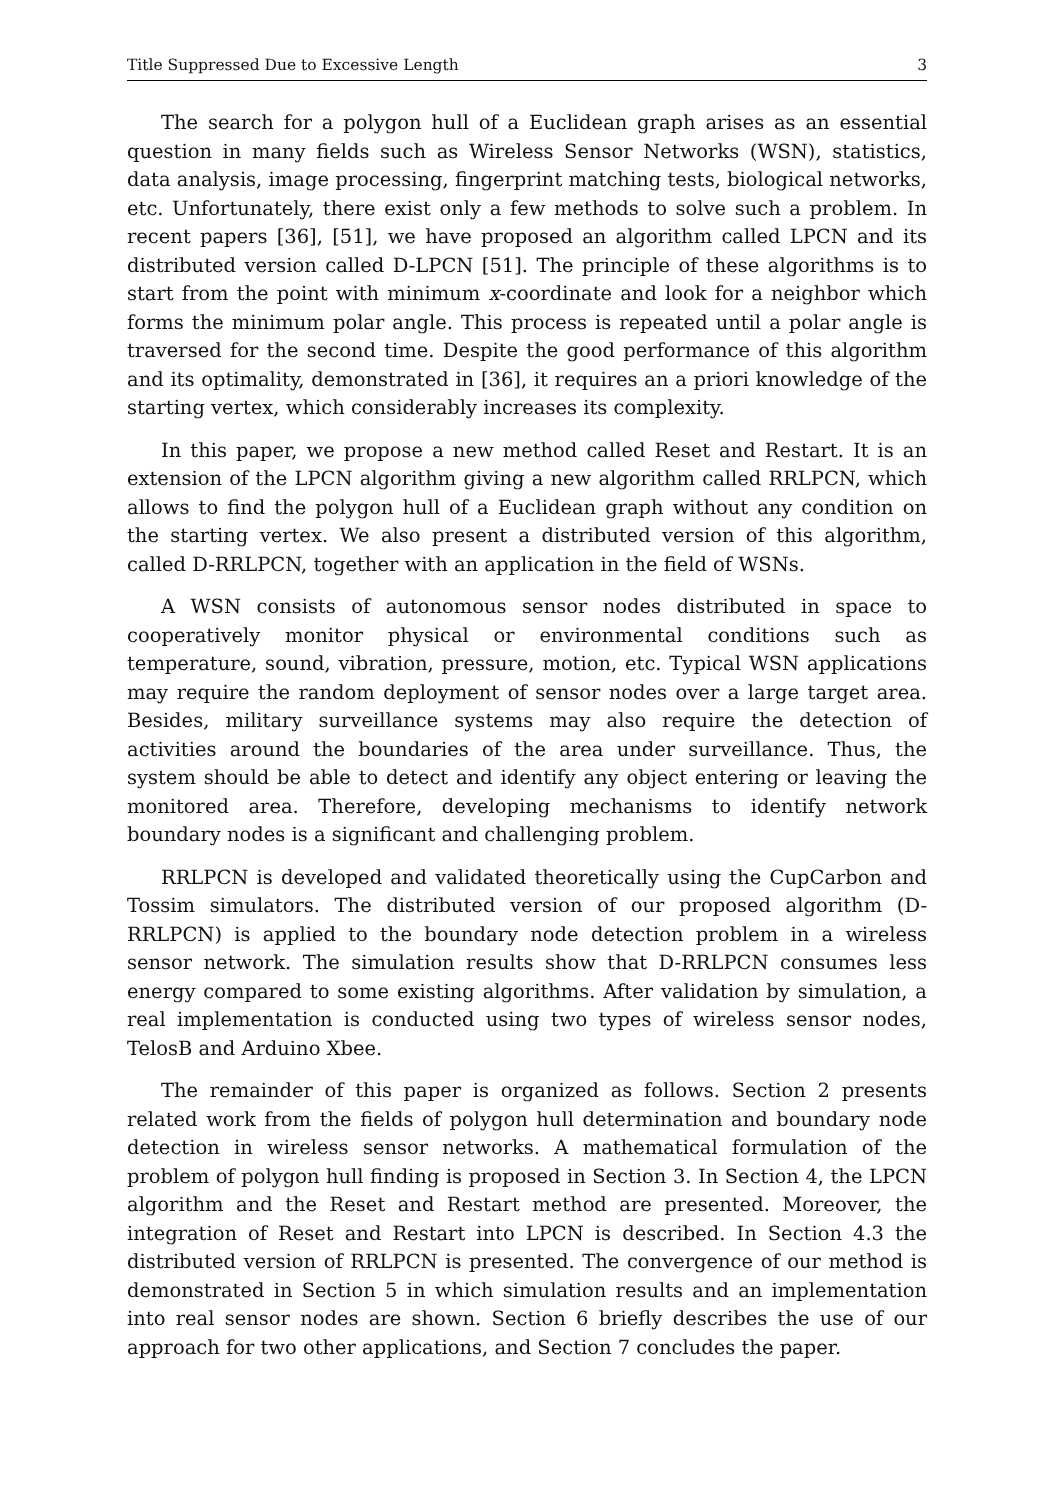Title Suppressed Due to Excessive Length 3
The search for a polygon hull of a Euclidean graph arises as an essential question in many fields such as Wireless Sensor Networks (WSN), statistics, data analysis, image processing, fingerprint matching tests, biological networks, etc. Unfortunately, there exist only a few methods to solve such a problem. In recent papers [36], [51], we have proposed an algorithm called LPCN and its distributed version called D-LPCN [51]. The principle of these algorithms is to start from the point with minimum x-coordinate and look for a neighbor which forms the minimum polar angle. This process is repeated until a polar angle is traversed for the second time. Despite the good performance of this algorithm and its optimality, demonstrated in [36], it requires an a priori knowledge of the starting vertex, which considerably increases its complexity.
In this paper, we propose a new method called Reset and Restart. It is an extension of the LPCN algorithm giving a new algorithm called RRLPCN, which allows to find the polygon hull of a Euclidean graph without any condition on the starting vertex. We also present a distributed version of this algorithm, called D-RRLPCN, together with an application in the field of WSNs.
A WSN consists of autonomous sensor nodes distributed in space to cooperatively monitor physical or environmental conditions such as temperature, sound, vibration, pressure, motion, etc. Typical WSN applications may require the random deployment of sensor nodes over a large target area. Besides, military surveillance systems may also require the detection of activities around the boundaries of the area under surveillance. Thus, the system should be able to detect and identify any object entering or leaving the monitored area. Therefore, developing mechanisms to identify network boundary nodes is a significant and challenging problem.
RRLPCN is developed and validated theoretically using the CupCarbon and Tossim simulators. The distributed version of our proposed algorithm (D-RRLPCN) is applied to the boundary node detection problem in a wireless sensor network. The simulation results show that D-RRLPCN consumes less energy compared to some existing algorithms. After validation by simulation, a real implementation is conducted using two types of wireless sensor nodes, TelosB and Arduino Xbee.
The remainder of this paper is organized as follows. Section 2 presents related work from the fields of polygon hull determination and boundary node detection in wireless sensor networks. A mathematical formulation of the problem of polygon hull finding is proposed in Section 3. In Section 4, the LPCN algorithm and the Reset and Restart method are presented. Moreover, the integration of Reset and Restart into LPCN is described. In Section 4.3 the distributed version of RRLPCN is presented. The convergence of our method is demonstrated in Section 5 in which simulation results and an implementation into real sensor nodes are shown. Section 6 briefly describes the use of our approach for two other applications, and Section 7 concludes the paper.